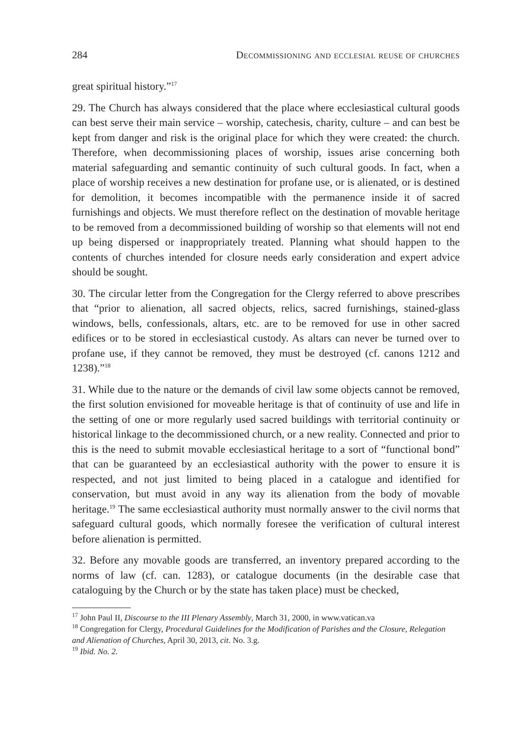284 Decommissioning and ecclesial reuse of churches
great spiritual history.”<sup>17</sup>
29. The Church has always considered that the place where ecclesiastical cultural goods can best serve their main service – worship, catechesis, charity, culture – and can best be kept from danger and risk is the original place for which they were created: the church. Therefore, when decommissioning places of worship, issues arise concerning both material safeguarding and semantic continuity of such cultural goods. In fact, when a place of worship receives a new destination for profane use, or is alienated, or is destined for demolition, it becomes incompatible with the permanence inside it of sacred furnishings and objects. We must therefore reflect on the destination of movable heritage to be removed from a decommissioned building of worship so that elements will not end up being dispersed or inappropriately treated. Planning what should happen to the contents of churches intended for closure needs early consideration and expert advice should be sought.
30. The circular letter from the Congregation for the Clergy referred to above prescribes that “prior to alienation, all sacred objects, relics, sacred furnishings, stained-glass windows, bells, confessionals, altars, etc. are to be removed for use in other sacred edifices or to be stored in ecclesiastical custody. As altars can never be turned over to profane use, if they cannot be removed, they must be destroyed (cf. canons 1212 and 1238).”<sup>18</sup>
31. While due to the nature or the demands of civil law some objects cannot be removed, the first solution envisioned for moveable heritage is that of continuity of use and life in the setting of one or more regularly used sacred buildings with territorial continuity or historical linkage to the decommissioned church, or a new reality. Connected and prior to this is the need to submit movable ecclesiastical heritage to a sort of “functional bond” that can be guaranteed by an ecclesiastical authority with the power to ensure it is respected, and not just limited to being placed in a catalogue and identified for conservation, but must avoid in any way its alienation from the body of movable heritage.<sup>19</sup> The same ecclesiastical authority must normally answer to the civil norms that safeguard cultural goods, which normally foresee the verification of cultural interest before alienation is permitted.
32. Before any movable goods are transferred, an inventory prepared according to the norms of law (cf. can. 1283), or catalogue documents (in the desirable case that cataloguing by the Church or by the state has taken place) must be checked,
<sup>17</sup> John Paul II, Discourse to the III Plenary Assembly, March 31, 2000, in www.vatican.va
<sup>18</sup> Congregation for Clergy, Procedural Guidelines for the Modification of Parishes and the Closure, Relegation and Alienation of Churches, April 30, 2013, cit. No. 3.g.
<sup>19</sup> Ibid. No. 2.